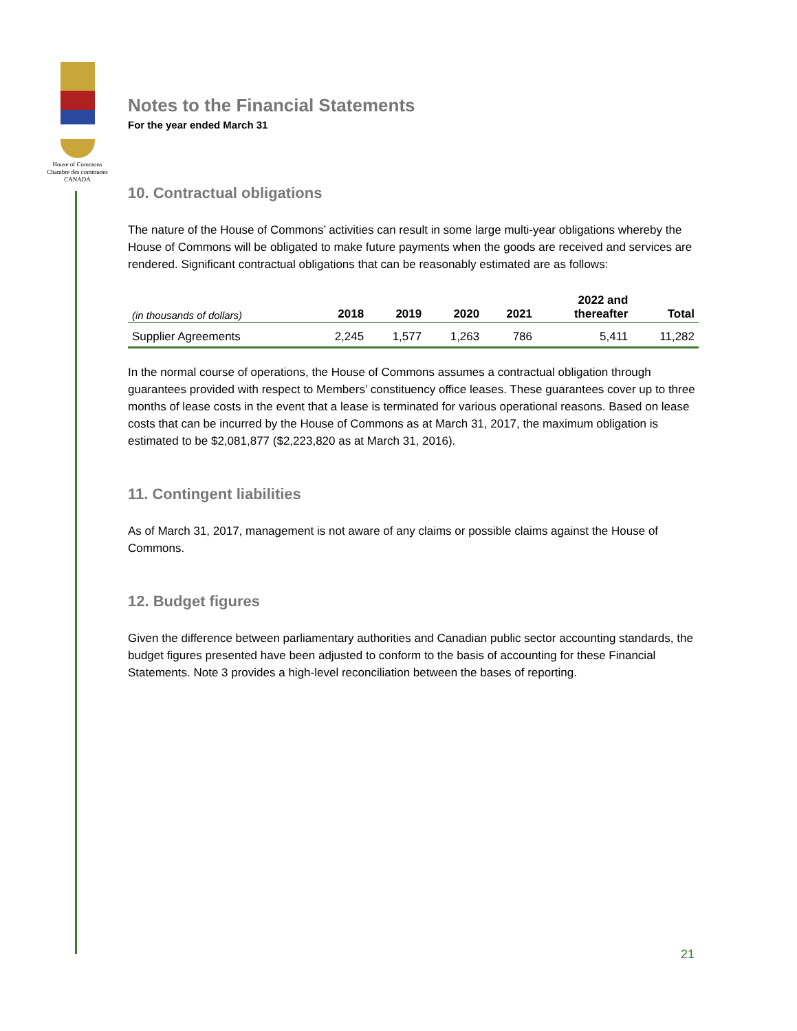House of Commons
Chambre des communes
CANADA
Notes to the Financial Statements
For the year ended March 31
10. Contractual obligations
The nature of the House of Commons’ activities can result in some large multi-year obligations whereby the House of Commons will be obligated to make future payments when the goods are received and services are rendered. Significant contractual obligations that can be reasonably estimated are as follows:
| (in thousands of dollars) | 2018 | 2019 | 2020 | 2021 | 2022 and thereafter | Total |
| --- | --- | --- | --- | --- | --- | --- |
| Supplier Agreements | 2,245 | 1,577 | 1,263 | 786 | 5,411 | 11,282 |
In the normal course of operations, the House of Commons assumes a contractual obligation through guarantees provided with respect to Members’ constituency office leases. These guarantees cover up to three months of lease costs in the event that a lease is terminated for various operational reasons. Based on lease costs that can be incurred by the House of Commons as at March 31, 2017, the maximum obligation is estimated to be $2,081,877 ($2,223,820 as at March 31, 2016).
11. Contingent liabilities
As of March 31, 2017, management is not aware of any claims or possible claims against the House of Commons.
12. Budget figures
Given the difference between parliamentary authorities and Canadian public sector accounting standards, the budget figures presented have been adjusted to conform to the basis of accounting for these Financial Statements. Note 3 provides a high-level reconciliation between the bases of reporting.
21